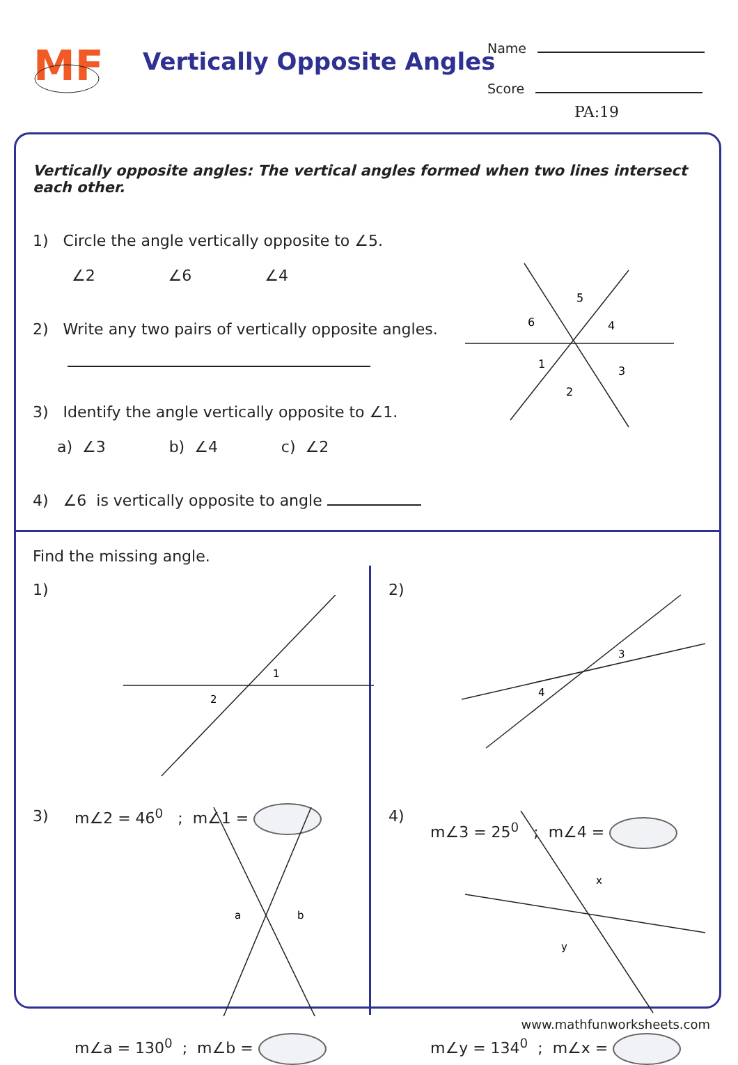MF
Vertically Opposite Angles
Name
Score
PA:19
Vertically opposite angles: The vertical angles formed when two lines intersect each other.
1) Circle the angle vertically opposite to ∠5.
∠2 ∠6 ∠4
2) Write any two pairs of vertically opposite angles.
3) Identify the angle vertically opposite to ∠1.
a) ∠3 b) ∠4 c) ∠2
4) ∠6 is vertically opposite to angle
5
4
3
2
1
6
Find the missing angle.
1)
1
2
m∠2 = 46<sup>0</sup> ; m∠1 =
2)
m∠3 = 25<sup>0</sup> ; m∠4 =
3)
a
b
m∠a = 130<sup>0</sup> ; m∠b =
4)
m∠y = 134<sup>0</sup> ; m∠x =
3
4
x
y
www.mathfunworksheets.com